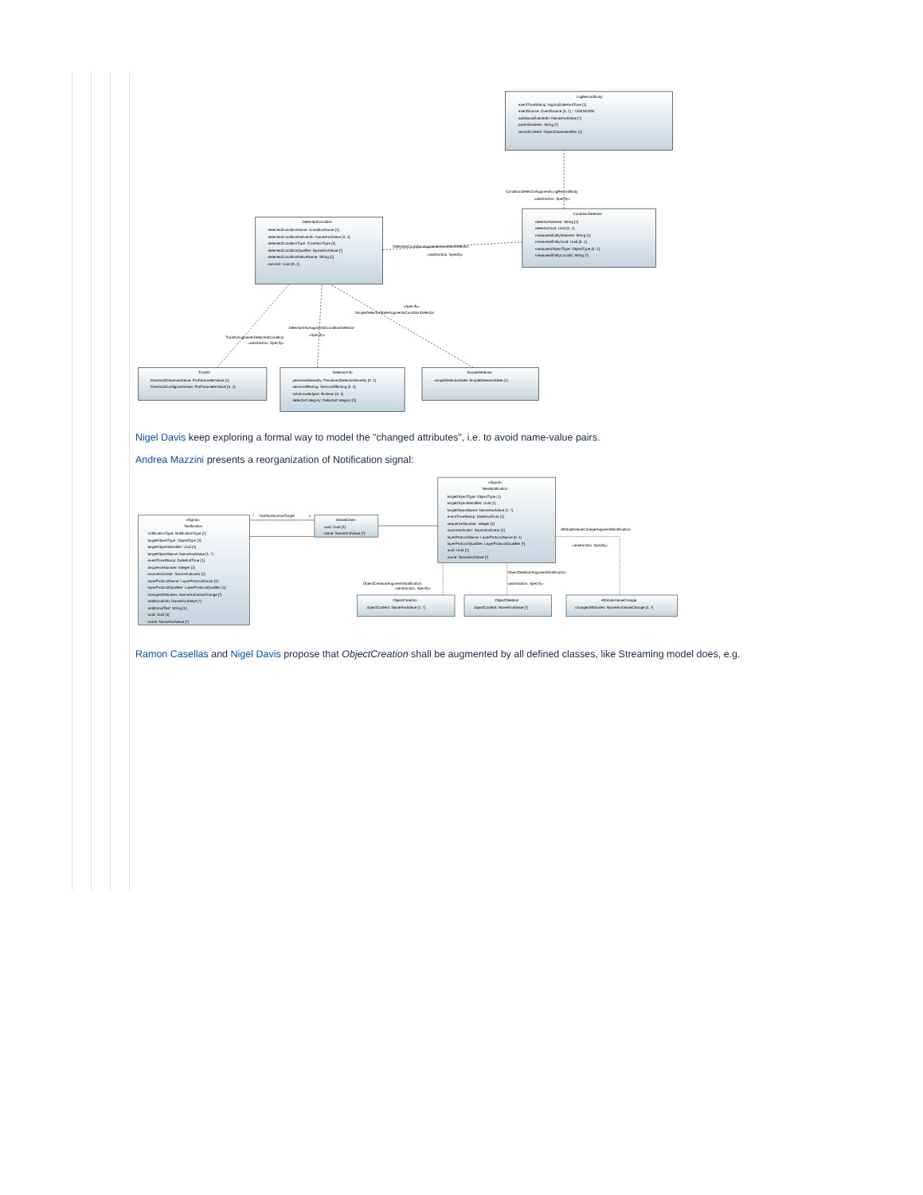LogRecordBody
eventTimeStamp: ApproxDateAndTime [1]
eventSource: EventSource [0..1] = UNKNOWN
additionalEventInfo: NameAndValue [*]
parentAddress: String [*]
recordContent: ObjectClassIdentifier [1]
ConditionDetectorAugmentsLogRecordBody
«abstraction, Specify»
ConditionDetector
detectorNativeId: String [1]
detectorUuid: Uuid [0..1]
measuredEntityNativeId: String [1]
measuredEntityUuid: Uuid [0..1]
measuredObjectType: ObjectType [0..1]
measuredEntityLocalId: String [*]
DetectedCondition
detectedConditionName: ConditionName [1]
detectedConditionNativeInfo: NameAndValue [0..1]
detectedConditionType: ConditionType [1]
detectedConditionQualifier: NameAndValue [*]
detectedConditionNativeName: String [1]
oamJob: Uuid [0..1]
DetectedConditionAugmentsConditionDetector
«abstraction, Specify»
«Specify»
SimpleDetectorStateAugmentsConditionDetector
DetectorInfoAugmentsConditionDetector
«Specify»
TcaInfoAugmentsDetectedCondition
«abstraction, Specify»
TcaInfo
thresholdObservedValue: PmParameterValue [1]
thresholdConfiguredValue: PmParameterValue [0..1]
DetectorInfo
perceivedSeverity: PerceivedDetectorSeverity [0..1]
serviceAffecting: ServiceAffecting [0..1]
isAcknowledged: Boolean [0..1]
detectorCategory: DetectorCategory [1]
SimpleDetector
simpleDetectorState: SimpleDetectorState [1]
Nigel Davis keep exploring a formal way to model the "changed attributes", i.e. to avoid name-value pairs.
Andrea Mazzini presents a reorganization of Notification signal:
«Signal»
Notification
notificationType: NotificationType [1]
targetObjectType: ObjectType [1]
targetObjectIdentifier: Uuid [1]
targetObjectName: NameAndValue [1..*]
eventTimeStamp: DateAndTime [1]
sequenceNumber: Integer [1]
sourceIndicator: SourceIndicator [1]
layerProtocolName: LayerProtocolName [1]
layerProtocolQualifier: LayerProtocolQualifier [1]
changedAttributes: NameAndValueChange [*]
additionalInfo: NameAndValue [*]
additionalText: String [1]
uuid: Uuid [1]
name: NameAndValue [*]
*
NotificationHasTarget
1
GlobalClass
uuid: Uuid [1]
name: NameAndValue [*]
«Signal»
NewNotification
targetObjectType: ObjectType [1]
targetObjectIdentifier: Uuid [1]
targetObjectName: NameAndValue [1..*]
eventTimeStamp: DateAndTime [1]
sequenceNumber: Integer [1]
sourceIndicator: SourceIndicator [1]
layerProtocolName: LayerProtocolName [0..1]
layerProtocolQualifier: LayerProtocolQualifier [*]
uuid: Uuid [1]
name: NameAndValue [*]
AttributeValueChangeAugmentsNotification
«abstraction, Specify»
ObjectCreationAugmentsNotification
«abstraction, Specify»
ObjectDeletionAugmentsNotification
«abstraction, Specify»
ObjectCreation
objectContent: NameAndValue [1..*]
ObjectDeletion
objectContent: NameAndValue [*]
AttributeValueChange
changedAttributes: NameAndValueChange [1..*]
Ramon Casellas and Nigel Davis propose that ObjectCreation shall be augmented by all defined classes, like Streaming model does, e.g.